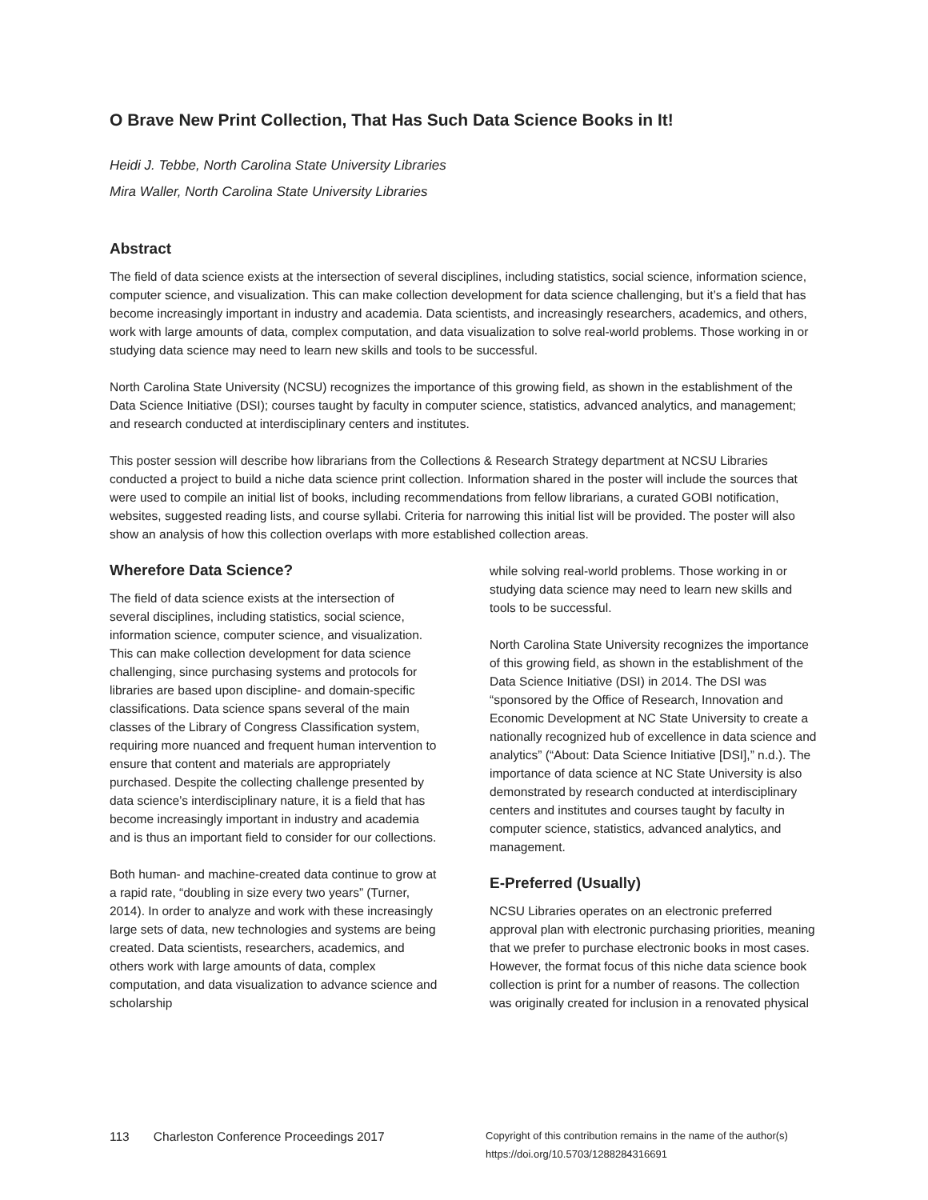O Brave New Print Collection, That Has Such Data Science Books in It!
Heidi J. Tebbe, North Carolina State University Libraries
Mira Waller, North Carolina State University Libraries
Abstract
The field of data science exists at the intersection of several disciplines, including statistics, social science, information science, computer science, and visualization. This can make collection development for data science challenging, but it’s a field that has become increasingly important in industry and academia. Data scientists, and increasingly researchers, academics, and others, work with large amounts of data, complex computation, and data visualization to solve real-world problems. Those working in or studying data science may need to learn new skills and tools to be successful.
North Carolina State University (NCSU) recognizes the importance of this growing field, as shown in the establishment of the Data Science Initiative (DSI); courses taught by faculty in computer science, statistics, advanced analytics, and management; and research conducted at interdisciplinary centers and institutes.
This poster session will describe how librarians from the Collections & Research Strategy department at NCSU Libraries conducted a project to build a niche data science print collection. Information shared in the poster will include the sources that were used to compile an initial list of books, including recommendations from fellow librarians, a curated GOBI notification, websites, suggested reading lists, and course syllabi. Criteria for narrowing this initial list will be provided. The poster will also show an analysis of how this collection overlaps with more established collection areas.
Wherefore Data Science?
The field of data science exists at the intersection of several disciplines, including statistics, social science, information science, computer science, and visualization. This can make collection development for data science challenging, since purchasing systems and protocols for libraries are based upon discipline- and domain-specific classifications. Data science spans several of the main classes of the Library of Congress Classification system, requiring more nuanced and frequent human intervention to ensure that content and materials are appropriately purchased. Despite the collecting challenge presented by data science’s interdisciplinary nature, it is a field that has become increasingly important in industry and academia and is thus an important field to consider for our collections.
Both human- and machine-created data continue to grow at a rapid rate, “doubling in size every two years” (Turner, 2014). In order to analyze and work with these increasingly large sets of data, new technologies and systems are being created. Data scientists, researchers, academics, and others work with large amounts of data, complex computation, and data visualization to advance science and scholarship
while solving real-world problems. Those working in or studying data science may need to learn new skills and tools to be successful.
North Carolina State University recognizes the importance of this growing field, as shown in the establishment of the Data Science Initiative (DSI) in 2014. The DSI was “sponsored by the Office of Research, Innovation and Economic Development at NC State University to create a nationally recognized hub of excellence in data science and analytics” (“About: Data Science Initiative [DSI],” n.d.). The importance of data science at NC State University is also demonstrated by research conducted at interdisciplinary centers and institutes and courses taught by faculty in computer science, statistics, advanced analytics, and management.
E-Preferred (Usually)
NCSU Libraries operates on an electronic preferred approval plan with electronic purchasing priorities, meaning that we prefer to purchase electronic books in most cases. However, the format focus of this niche data science book collection is print for a number of reasons. The collection was originally created for inclusion in a renovated physical
113 Charleston Conference Proceedings 2017
Copyright of this contribution remains in the name of the author(s)
https://doi.org/10.5703/1288284316691